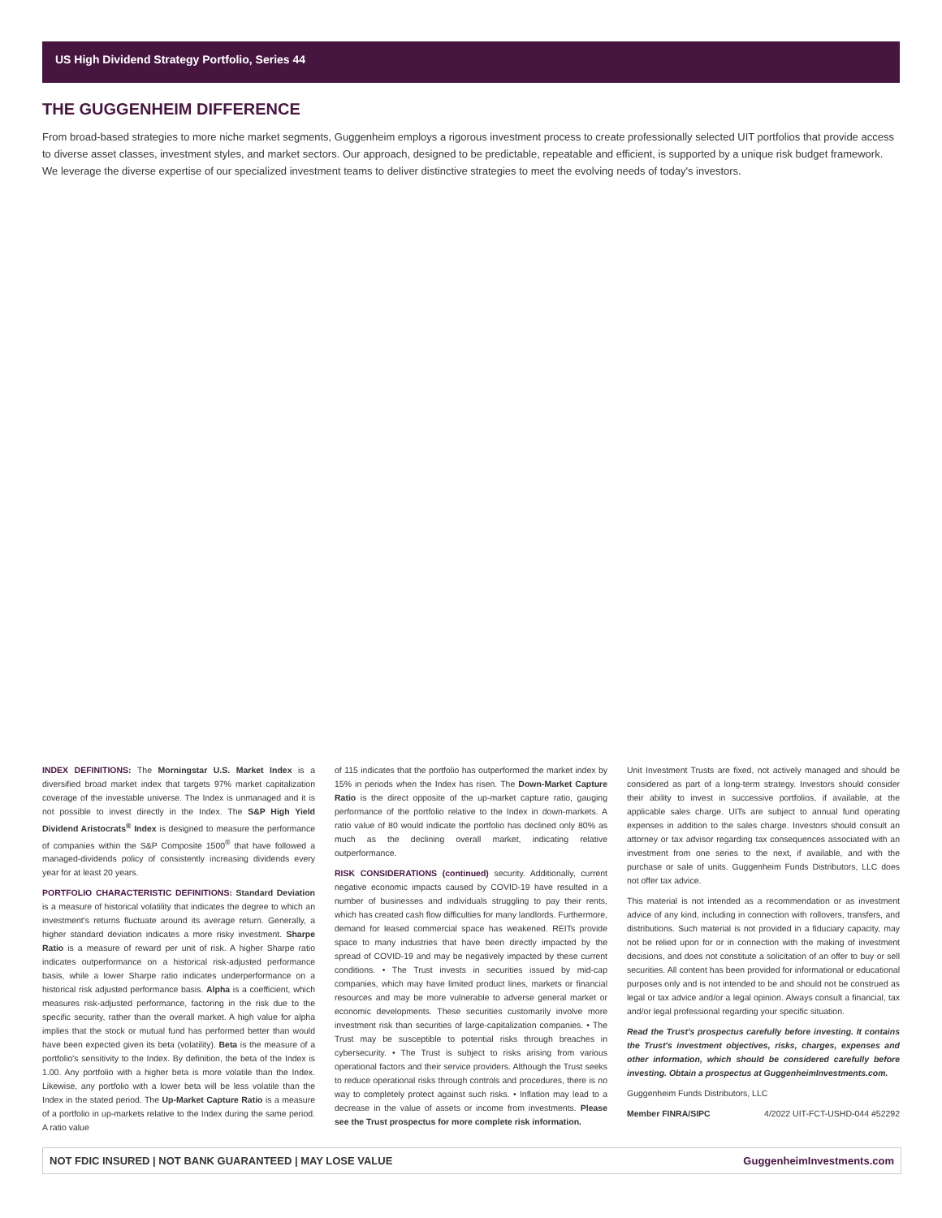US High Dividend Strategy Portfolio, Series 44
THE GUGGENHEIM DIFFERENCE
From broad-based strategies to more niche market segments, Guggenheim employs a rigorous investment process to create professionally selected UIT portfolios that provide access to diverse asset classes, investment styles, and market sectors. Our approach, designed to be predictable, repeatable and efficient, is supported by a unique risk budget framework. We leverage the diverse expertise of our specialized investment teams to deliver distinctive strategies to meet the evolving needs of today's investors.
INDEX DEFINITIONS: The Morningstar U.S. Market Index is a diversified broad market index that targets 97% market capitalization coverage of the investable universe. The Index is unmanaged and it is not possible to invest directly in the Index. The S&P High Yield Dividend Aristocrats<sup>®</sup> Index is designed to measure the performance of companies within the S&P Composite 1500<sup>®</sup> that have followed a managed-dividends policy of consistently increasing dividends every year for at least 20 years.
PORTFOLIO CHARACTERISTIC DEFINITIONS: Standard Deviation is a measure of historical volatility that indicates the degree to which an investment's returns fluctuate around its average return. Generally, a higher standard deviation indicates a more risky investment. Sharpe Ratio is a measure of reward per unit of risk. A higher Sharpe ratio indicates outperformance on a historical risk-adjusted performance basis, while a lower Sharpe ratio indicates underperformance on a historical risk adjusted performance basis. Alpha is a coefficient, which measures risk-adjusted performance, factoring in the risk due to the specific security, rather than the overall market. A high value for alpha implies that the stock or mutual fund has performed better than would have been expected given its beta (volatility). Beta is the measure of a portfolio's sensitivity to the Index. By definition, the beta of the Index is 1.00. Any portfolio with a higher beta is more volatile than the Index. Likewise, any portfolio with a lower beta will be less volatile than the Index in the stated period. The Up-Market Capture Ratio is a measure of a portfolio in up-markets relative to the Index during the same period. A ratio value
of 115 indicates that the portfolio has outperformed the market index by 15% in periods when the Index has risen. The Down-Market Capture Ratio is the direct opposite of the up-market capture ratio, gauging performance of the portfolio relative to the Index in down-markets. A ratio value of 80 would indicate the portfolio has declined only 80% as much as the declining overall market, indicating relative outperformance.
RISK CONSIDERATIONS (continued) security. Additionally, current negative economic impacts caused by COVID-19 have resulted in a number of businesses and individuals struggling to pay their rents, which has created cash flow difficulties for many landlords. Furthermore, demand for leased commercial space has weakened. REITs provide space to many industries that have been directly impacted by the spread of COVID-19 and may be negatively impacted by these current conditions. • The Trust invests in securities issued by mid-cap companies, which may have limited product lines, markets or financial resources and may be more vulnerable to adverse general market or economic developments. These securities customarily involve more investment risk than securities of large-capitalization companies. • The Trust may be susceptible to potential risks through breaches in cybersecurity. • The Trust is subject to risks arising from various operational factors and their service providers. Although the Trust seeks to reduce operational risks through controls and procedures, there is no way to completely protect against such risks. • Inflation may lead to a decrease in the value of assets or income from investments. Please see the Trust prospectus for more complete risk information.
Unit Investment Trusts are fixed, not actively managed and should be considered as part of a long-term strategy. Investors should consider their ability to invest in successive portfolios, if available, at the applicable sales charge. UITs are subject to annual fund operating expenses in addition to the sales charge. Investors should consult an attorney or tax advisor regarding tax consequences associated with an investment from one series to the next, if available, and with the purchase or sale of units. Guggenheim Funds Distributors, LLC does not offer tax advice.
This material is not intended as a recommendation or as investment advice of any kind, including in connection with rollovers, transfers, and distributions. Such material is not provided in a fiduciary capacity, may not be relied upon for or in connection with the making of investment decisions, and does not constitute a solicitation of an offer to buy or sell securities. All content has been provided for informational or educational purposes only and is not intended to be and should not be construed as legal or tax advice and/or a legal opinion. Always consult a financial, tax and/or legal professional regarding your specific situation.
Read the Trust's prospectus carefully before investing. It contains the Trust's investment objectives, risks, charges, expenses and other information, which should be considered carefully before investing. Obtain a prospectus at GuggenheimInvestments.com.
Guggenheim Funds Distributors, LLC
Member FINRA/SIPC 4/2022 UIT-FCT-USHD-044 #52292
NOT FDIC INSURED | NOT BANK GUARANTEED | MAY LOSE VALUE GuggenheimInvestments.com